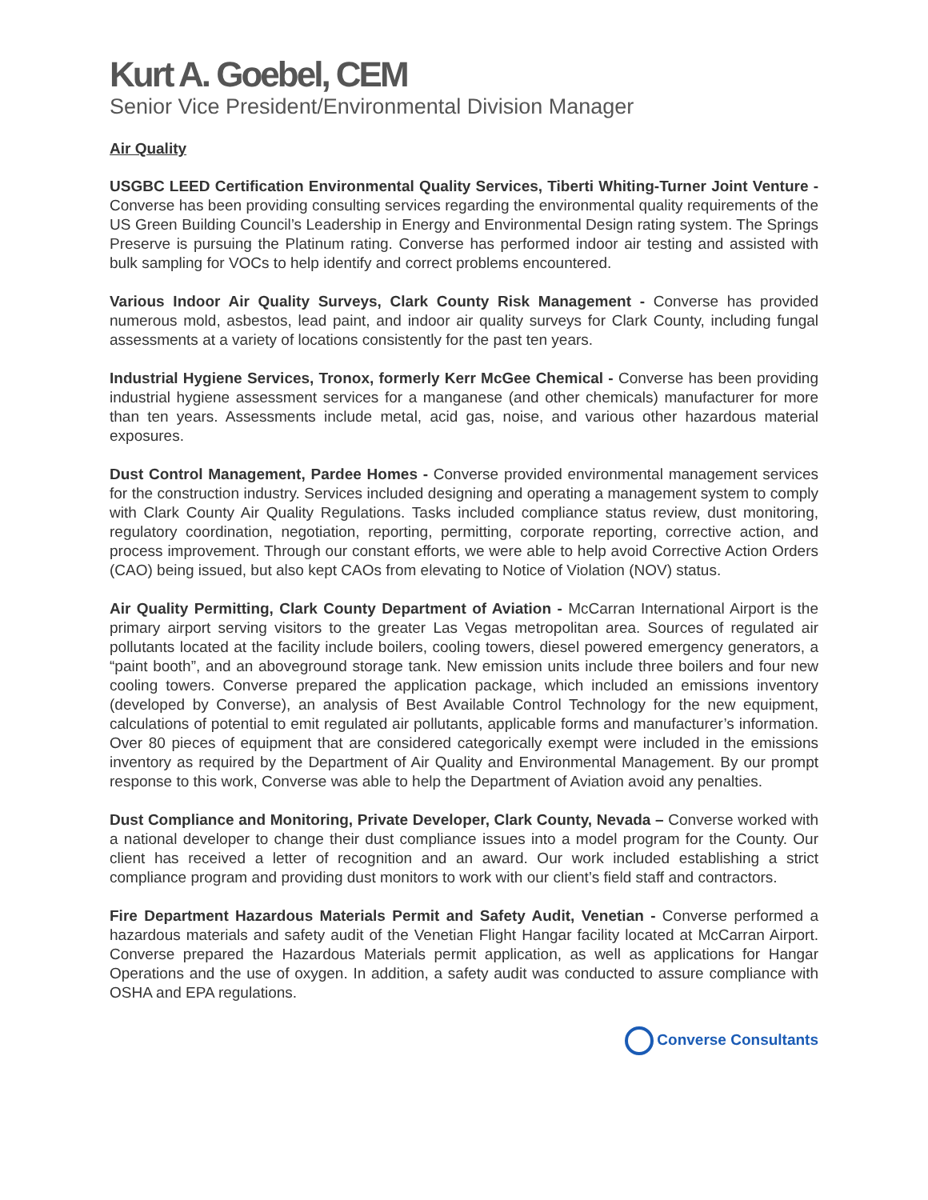Kurt A. Goebel, CEM
Senior Vice President/Environmental Division Manager
Air Quality
USGBC LEED Certification Environmental Quality Services, Tiberti Whiting-Turner Joint Venture - Converse has been providing consulting services regarding the environmental quality requirements of the US Green Building Council’s Leadership in Energy and Environmental Design rating system. The Springs Preserve is pursuing the Platinum rating. Converse has performed indoor air testing and assisted with bulk sampling for VOCs to help identify and correct problems encountered.
Various Indoor Air Quality Surveys, Clark County Risk Management - Converse has provided numerous mold, asbestos, lead paint, and indoor air quality surveys for Clark County, including fungal assessments at a variety of locations consistently for the past ten years.
Industrial Hygiene Services, Tronox, formerly Kerr McGee Chemical - Converse has been providing industrial hygiene assessment services for a manganese (and other chemicals) manufacturer for more than ten years. Assessments include metal, acid gas, noise, and various other hazardous material exposures.
Dust Control Management, Pardee Homes - Converse provided environmental management services for the construction industry. Services included designing and operating a management system to comply with Clark County Air Quality Regulations. Tasks included compliance status review, dust monitoring, regulatory coordination, negotiation, reporting, permitting, corporate reporting, corrective action, and process improvement. Through our constant efforts, we were able to help avoid Corrective Action Orders (CAO) being issued, but also kept CAOs from elevating to Notice of Violation (NOV) status.
Air Quality Permitting, Clark County Department of Aviation - McCarran International Airport is the primary airport serving visitors to the greater Las Vegas metropolitan area. Sources of regulated air pollutants located at the facility include boilers, cooling towers, diesel powered emergency generators, a “paint booth”, and an aboveground storage tank. New emission units include three boilers and four new cooling towers. Converse prepared the application package, which included an emissions inventory (developed by Converse), an analysis of Best Available Control Technology for the new equipment, calculations of potential to emit regulated air pollutants, applicable forms and manufacturer’s information. Over 80 pieces of equipment that are considered categorically exempt were included in the emissions inventory as required by the Department of Air Quality and Environmental Management. By our prompt response to this work, Converse was able to help the Department of Aviation avoid any penalties.
Dust Compliance and Monitoring, Private Developer, Clark County, Nevada – Converse worked with a national developer to change their dust compliance issues into a model program for the County. Our client has received a letter of recognition and an award. Our work included establishing a strict compliance program and providing dust monitors to work with our client’s field staff and contractors.
Fire Department Hazardous Materials Permit and Safety Audit, Venetian - Converse performed a hazardous materials and safety audit of the Venetian Flight Hangar facility located at McCarran Airport. Converse prepared the Hazardous Materials permit application, as well as applications for Hangar Operations and the use of oxygen. In addition, a safety audit was conducted to assure compliance with OSHA and EPA regulations.
Converse Consultants